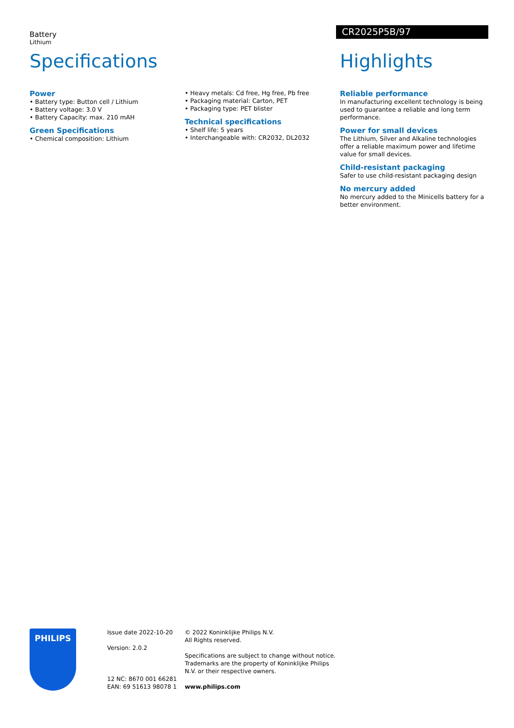Battery
Lithium
CR2025P5B/97
Specifications
Power
• Battery type: Button cell / Lithium
• Battery voltage: 3.0 V
• Battery Capacity: max. 210 mAH
Green Specifications
• Chemical composition: Lithium
• Heavy metals: Cd free, Hg free, Pb free
• Packaging material: Carton, PET
• Packaging type: PET blister
Technical specifications
• Shelf life: 5 years
• Interchangeable with: CR2032, DL2032
Highlights
Reliable performance
In manufacturing excellent technology is being used to guarantee a reliable and long term performance.
Power for small devices
The Lithium, Silver and Alkaline technologies offer a reliable maximum power and lifetime value for small devices.
Child-resistant packaging
Safer to use child-resistant packaging design
No mercury added
No mercury added to the Minicells battery for a better environment.
PHILIPS
Issue date 2022-10-20
Version: 2.0.2
12 NC: 8670 001 66281
EAN: 69 51613 98078 1
© 2022 Koninklijke Philips N.V.
All Rights reserved.
Specifications are subject to change without notice. Trademarks are the property of Koninklijke Philips N.V. or their respective owners.
www.philips.com